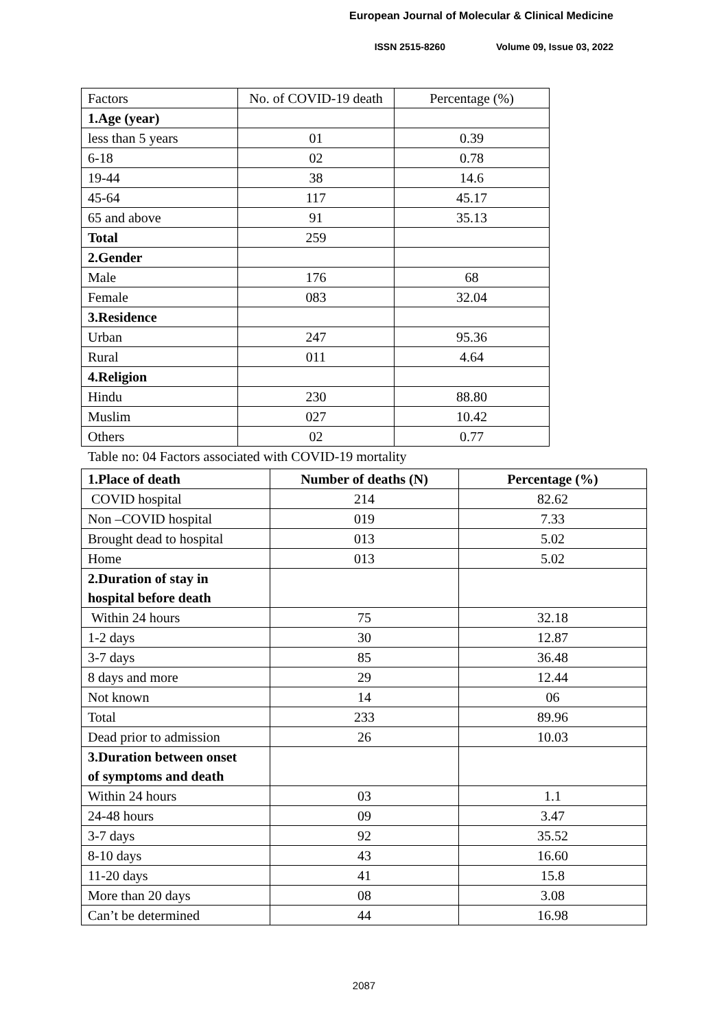European Journal of Molecular & Clinical Medicine
ISSN 2515-8260 Volume 09, Issue 03, 2022
| Factors | No. of COVID-19 death | Percentage (%) |
| --- | --- | --- |
| 1.Age (year) | | |
| less than 5 years | 01 | 0.39 |
| 6-18 | 02 | 0.78 |
| 19-44 | 38 | 14.6 |
| 45-64 | 117 | 45.17 |
| 65 and above | 91 | 35.13 |
| Total | 259 | |
| 2.Gender | | |
| Male | 176 | 68 |
| Female | 083 | 32.04 |
| 3.Residence | | |
| Urban | 247 | 95.36 |
| Rural | 011 | 4.64 |
| 4.Religion | | |
| Hindu | 230 | 88.80 |
| Muslim | 027 | 10.42 |
| Others | 02 | 0.77 |
Table no: 04 Factors associated with COVID-19 mortality
| 1.Place of death | Number of deaths (N) | Percentage (%) |
| --- | --- | --- |
| COVID hospital | 214 | 82.62 |
| Non –COVID hospital | 019 | 7.33 |
| Brought dead to hospital | 013 | 5.02 |
| Home | 013 | 5.02 |
| 2.Duration of stay in hospital before death | | |
| Within 24 hours | 75 | 32.18 |
| 1-2 days | 30 | 12.87 |
| 3-7 days | 85 | 36.48 |
| 8 days and more | 29 | 12.44 |
| Not known | 14 | 06 |
| Total | 233 | 89.96 |
| Dead prior to admission | 26 | 10.03 |
| 3.Duration between onset of symptoms and death | | |
| Within 24 hours | 03 | 1.1 |
| 24-48 hours | 09 | 3.47 |
| 3-7 days | 92 | 35.52 |
| 8-10 days | 43 | 16.60 |
| 11-20 days | 41 | 15.8 |
| More than 20 days | 08 | 3.08 |
| Can’t be determined | 44 | 16.98 |
2087